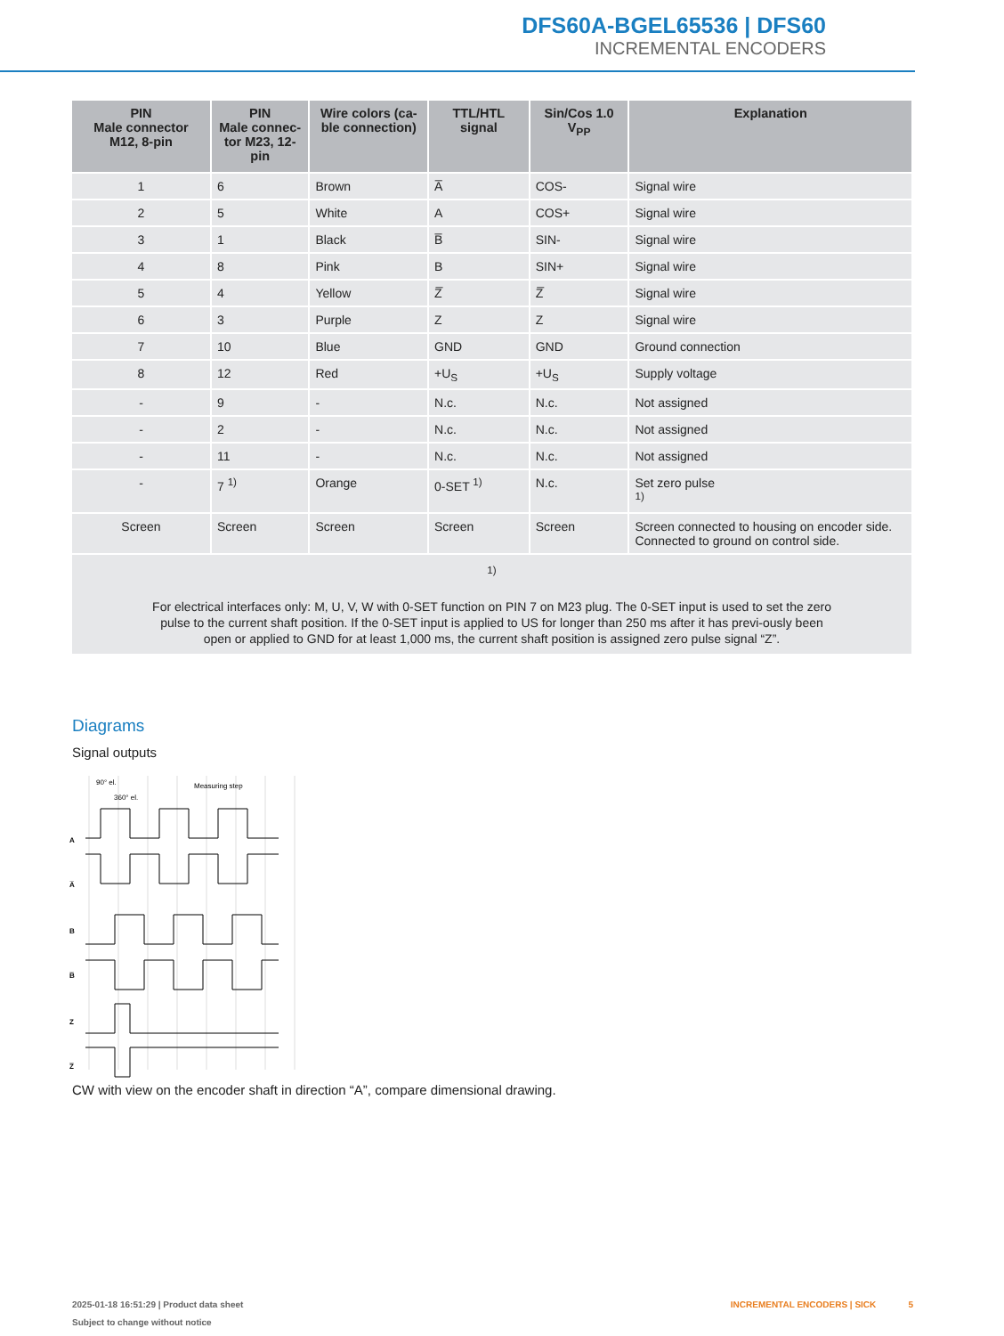DFS60A-BGEL65536 | DFS60
INCREMENTAL ENCODERS
| PIN Male connector M12, 8-pin | PIN Male connec- tor M23, 12-pin | Wire colors (ca- ble connection) | TTL/HTL signal | Sin/Cos 1.0 V<sub>PP</sub> | Explanation |
| --- | --- | --- | --- | --- | --- |
| 1 | 6 | Brown | A̅ | COS- | Signal wire |
| 2 | 5 | White | A | COS+ | Signal wire |
| 3 | 1 | Black | B̅ | SIN- | Signal wire |
| 4 | 8 | Pink | B | SIN+ | Signal wire |
| 5 | 4 | Yellow | Z̅ | Z̅ | Signal wire |
| 6 | 3 | Purple | Z | Z | Signal wire |
| 7 | 10 | Blue | GND | GND | Ground connection |
| 8 | 12 | Red | +U<sub>S</sub> | +U<sub>S</sub> | Supply voltage |
| - | 9 | - | N.c. | N.c. | Not assigned |
| - | 2 | - | N.c. | N.c. | Not assigned |
| - | 11 | - | N.c. | N.c. | Not assigned |
| - | 7 <sup>1)</sup> | Orange | 0-SET <sup>1)</sup> | N.c. | Set zero pulse <sup>1)</sup> |
| Screen | Screen | Screen | Screen | Screen | Screen connected to housing on encoder side. Connected to ground on control side. |
| <sup>1)</sup> For electrical interfaces only: M, U, V, W with 0-SET function on PIN 7 on M23 plug. The 0-SET input is used to set the zero pulse to the current shaft position. If the 0-SET input is applied to US for longer than 250 ms after it has previ-ously been open or applied to GND for at least 1,000 ms, the current shaft position is assigned zero pulse signal “Z”. | | | | | |
Diagrams
Signal outputs
90° el.
360° el.
Measuring step
A
A̅
B
B̅
Z
Z̅
CW with view on the encoder shaft in direction “A”, compare dimensional drawing.
2025-01-18 16:51:29 | Product data sheet
Subject to change without notice
INCREMENTAL ENCODERS | SICK 5